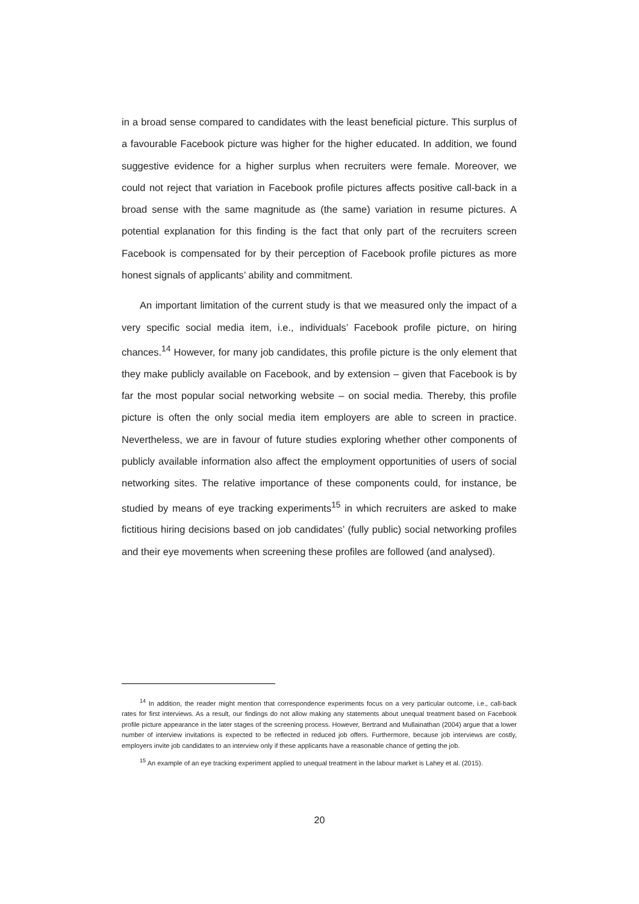in a broad sense compared to candidates with the least beneficial picture. This surplus of a favourable Facebook picture was higher for the higher educated. In addition, we found suggestive evidence for a higher surplus when recruiters were female. Moreover, we could not reject that variation in Facebook profile pictures affects positive call-back in a broad sense with the same magnitude as (the same) variation in resume pictures. A potential explanation for this finding is the fact that only part of the recruiters screen Facebook is compensated for by their perception of Facebook profile pictures as more honest signals of applicants’ ability and commitment.
An important limitation of the current study is that we measured only the impact of a very specific social media item, i.e., individuals’ Facebook profile picture, on hiring chances.<sup>14</sup> However, for many job candidates, this profile picture is the only element that they make publicly available on Facebook, and by extension – given that Facebook is by far the most popular social networking website – on social media. Thereby, this profile picture is often the only social media item employers are able to screen in practice. Nevertheless, we are in favour of future studies exploring whether other components of publicly available information also affect the employment opportunities of users of social networking sites. The relative importance of these components could, for instance, be studied by means of eye tracking experiments<sup>15</sup> in which recruiters are asked to make fictitious hiring decisions based on job candidates’ (fully public) social networking profiles and their eye movements when screening these profiles are followed (and analysed).
<sup>14</sup> In addition, the reader might mention that correspondence experiments focus on a very particular outcome, i.e., call-back rates for first interviews. As a result, our findings do not allow making any statements about unequal treatment based on Facebook profile picture appearance in the later stages of the screening process. However, Bertrand and Mullainathan (2004) argue that a lower number of interview invitations is expected to be reflected in reduced job offers. Furthermore, because job interviews are costly, employers invite job candidates to an interview only if these applicants have a reasonable chance of getting the job.
<sup>15</sup> An example of an eye tracking experiment applied to unequal treatment in the labour market is Lahey et al. (2015).
20